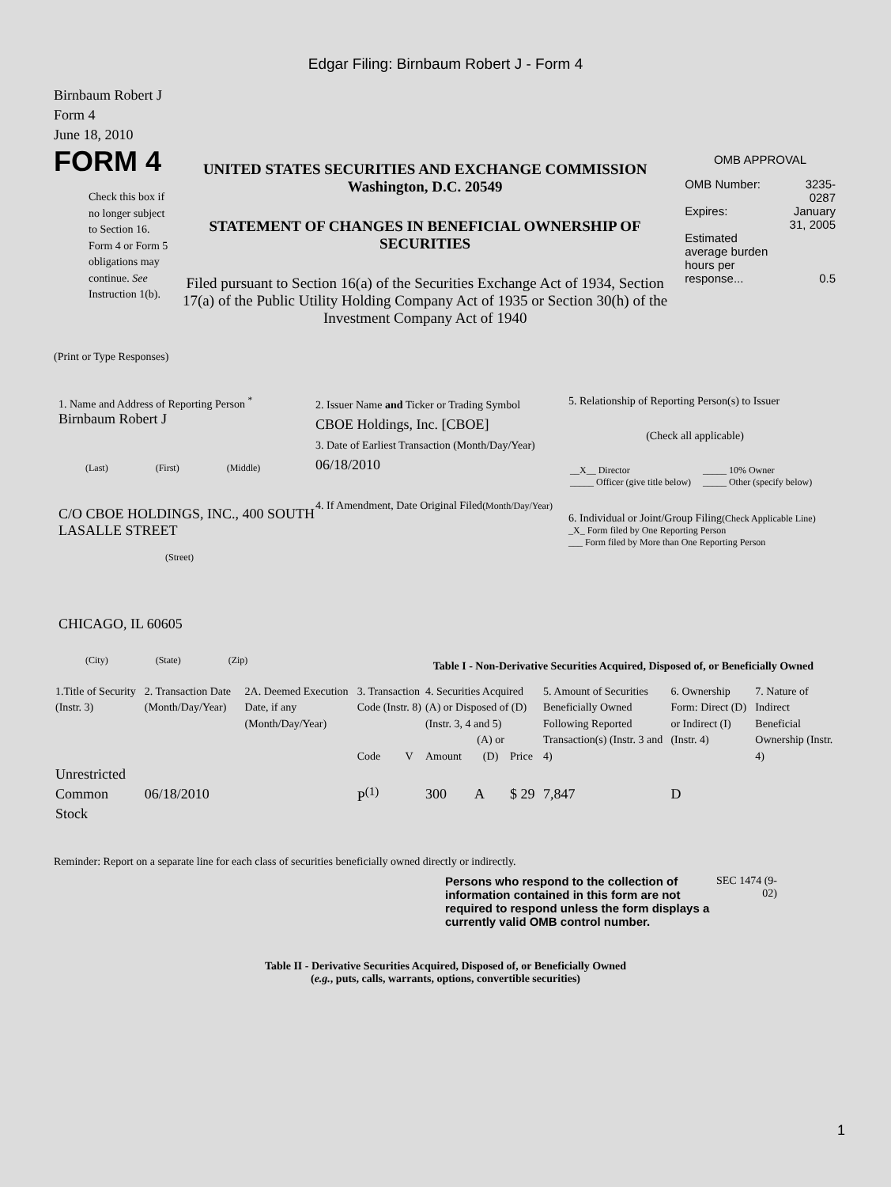Edgar Filing: Birnbaum Robert J - Form 4
Birnbaum Robert J
Form 4
June 18, 2010
FORM 4
Check this box if no longer subject to Section 16. Form 4 or Form 5 obligations may continue. See Instruction 1(b).
UNITED STATES SECURITIES AND EXCHANGE COMMISSION
Washington, D.C. 20549
STATEMENT OF CHANGES IN BENEFICIAL OWNERSHIP OF SECURITIES
Filed pursuant to Section 16(a) of the Securities Exchange Act of 1934, Section 17(a) of the Public Utility Holding Company Act of 1935 or Section 30(h) of the Investment Company Act of 1940
OMB APPROVAL
| OMB Number: | 3235-0287 |
| Expires: | January 31, 2005 |
| Estimated average burden hours per response... | 0.5 |
(Print or Type Responses)
1. Name and Address of Reporting Person <sup>*</sup>
Birnbaum Robert J
(Last) (First) (Middle)
C/O CBOE HOLDINGS, INC., 400 SOUTH LASALLE STREET
(Street)
CHICAGO, IL 60605
(City) (State) (Zip)
2. Issuer Name and Ticker or Trading Symbol
CBOE Holdings, Inc. [CBOE]
3. Date of Earliest Transaction (Month/Day/Year)
06/18/2010
4. If Amendment, Date Original Filed(Month/Day/Year)
5. Relationship of Reporting Person(s) to Issuer
(Check all applicable)
| __X__ Director | _____ 10% Owner |
| _____ Officer (give title below) | _____ Other (specify below) |
6. Individual or Joint/Group Filing(Check Applicable Line)
_X_ Form filed by One Reporting Person
___ Form filed by More than One Reporting Person
Table I - Non-Derivative Securities Acquired, Disposed of, or Beneficially Owned
| 1.Title of Security (Instr. 3) | 2. Transaction Date (Month/Day/Year) | 2A. Deemed Execution Date, if any (Month/Day/Year) | 3. Transaction Code (Instr. 8) | | 4. Securities Acquired (A) or Disposed of (D) (Instr. 3, 4 and 5) | | | 5. Amount of Securities Beneficially Owned Following Reported Transaction(s) (Instr. 3 and 4) | 6. Ownership Form: Direct (D) or Indirect (I) (Instr. 4) | 7. Nature of Indirect Beneficial Ownership (Instr. 4) |
| | | | Code | V | Amount | (A) or (D) | Price | | | |
| Unrestricted Common Stock | 06/18/2010 | | P<sup>(1)</sup> | | 300 | A | $ 29 | 7,847 | D | |
Reminder: Report on a separate line for each class of securities beneficially owned directly or indirectly.
Persons who respond to the collection of information contained in this form are not required to respond unless the form displays a currently valid OMB control number.
SEC 1474 (9-02)
Table II - Derivative Securities Acquired, Disposed of, or Beneficially Owned
(e.g., puts, calls, warrants, options, convertible securities)
1